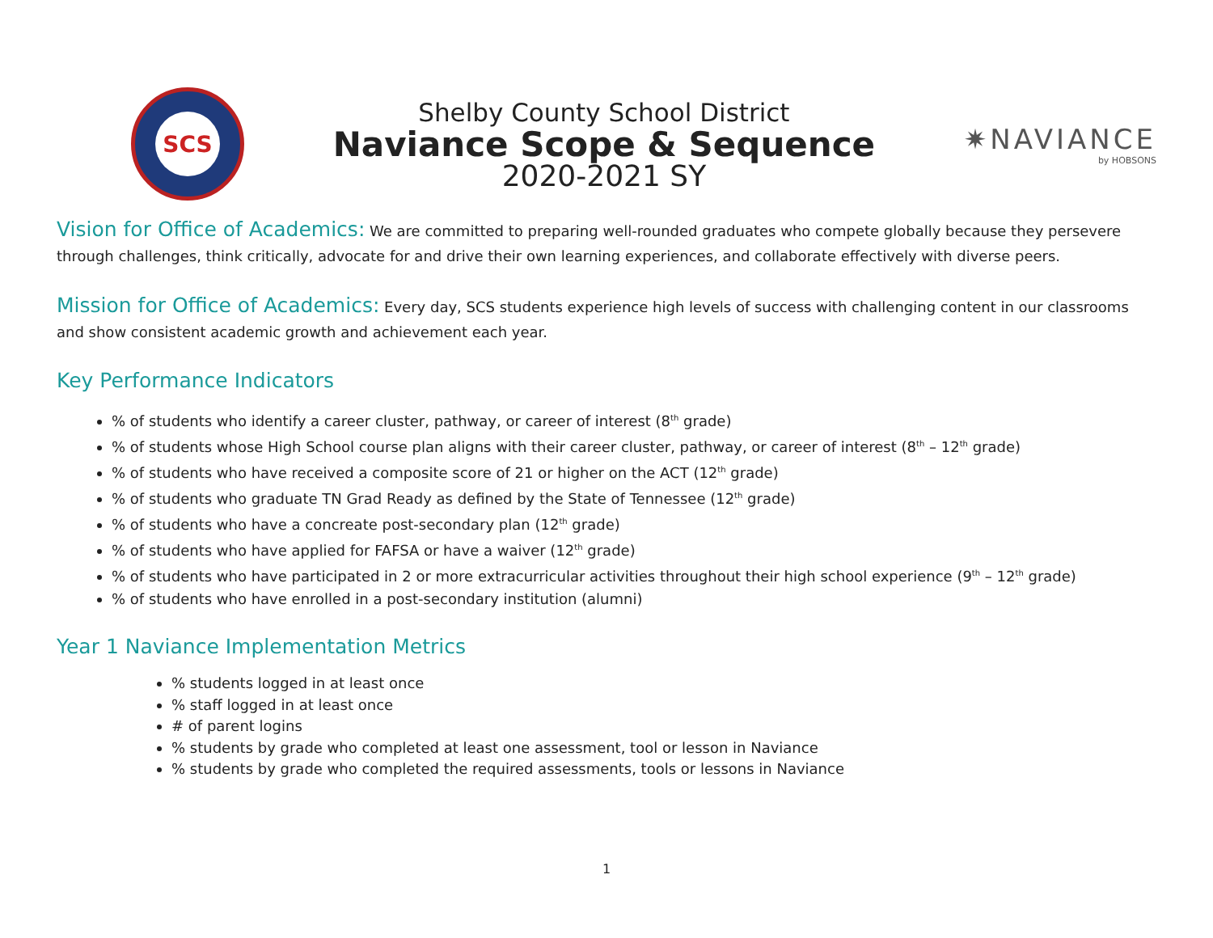SCS
Shelby County School District
Naviance Scope & Sequence
2020-2021 SY
✷NAVIANCE
by HOBSONS
Vision for Office of Academics: We are committed to preparing well-rounded graduates who compete globally because they persevere through challenges, think critically, advocate for and drive their own learning experiences, and collaborate effectively with diverse peers.
Mission for Office of Academics: Every day, SCS students experience high levels of success with challenging content in our classrooms and show consistent academic growth and achievement each year.
Key Performance Indicators
% of students who identify a career cluster, pathway, or career of interest (8<sup>th</sup> grade)
% of students whose High School course plan aligns with their career cluster, pathway, or career of interest (8<sup>th</sup> – 12<sup>th</sup> grade)
% of students who have received a composite score of 21 or higher on the ACT (12<sup>th</sup> grade)
% of students who graduate TN Grad Ready as defined by the State of Tennessee (12<sup>th</sup> grade)
% of students who have a concreate post-secondary plan (12<sup>th</sup> grade)
% of students who have applied for FAFSA or have a waiver (12<sup>th</sup> grade)
% of students who have participated in 2 or more extracurricular activities throughout their high school experience (9<sup>th</sup> – 12<sup>th</sup> grade)
% of students who have enrolled in a post-secondary institution (alumni)
Year 1 Naviance Implementation Metrics
% students logged in at least once
% staff logged in at least once
# of parent logins
% students by grade who completed at least one assessment, tool or lesson in Naviance
% students by grade who completed the required assessments, tools or lessons in Naviance
1